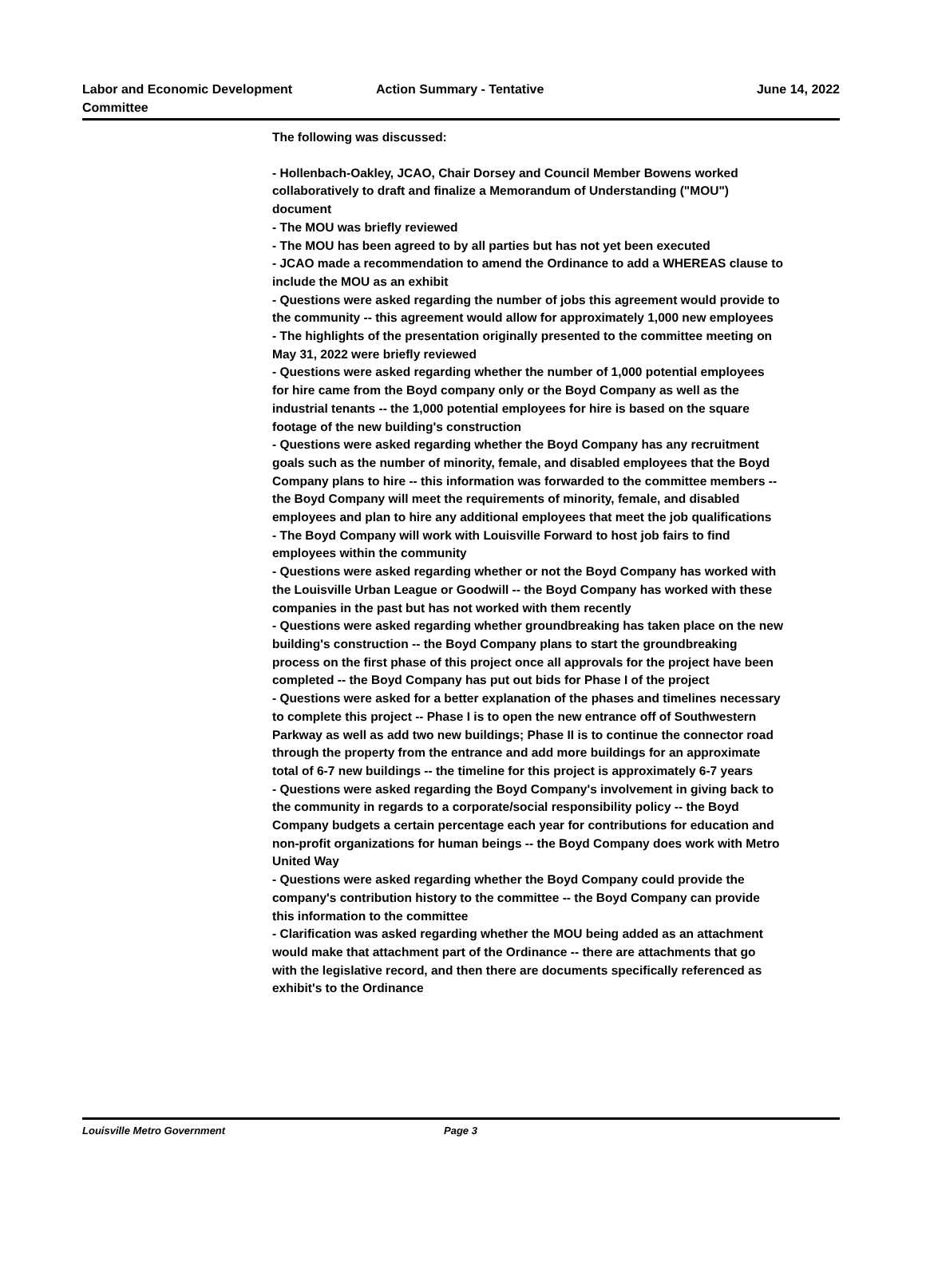Labor and Economic Development Committee
Action Summary - Tentative
June 14, 2022
The following was discussed:
- Hollenbach-Oakley, JCAO, Chair Dorsey and Council Member Bowens worked collaboratively to draft and finalize a Memorandum of Understanding ("MOU") document
- The MOU was briefly reviewed
- The MOU has been agreed to by all parties but has not yet been executed
- JCAO made a recommendation to amend the Ordinance to add a WHEREAS clause to include the MOU as an exhibit
- Questions were asked regarding the number of jobs this agreement would provide to the community -- this agreement would allow for approximately 1,000 new employees
- The highlights of the presentation originally presented to the committee meeting on May 31, 2022 were briefly reviewed
- Questions were asked regarding whether the number of 1,000 potential employees for hire came from the Boyd company only or the Boyd Company as well as the industrial tenants -- the 1,000 potential employees for hire is based on the square footage of the new building's construction
- Questions were asked regarding whether the Boyd Company has any recruitment goals such as the number of minority, female, and disabled employees that the Boyd Company plans to hire -- this information was forwarded to the committee members -- the Boyd Company will meet the requirements of minority, female, and disabled employees and plan to hire any additional employees that meet the job qualifications
- The Boyd Company will work with Louisville Forward to host job fairs to find employees within the community
- Questions were asked regarding whether or not the Boyd Company has worked with the Louisville Urban League or Goodwill -- the Boyd Company has worked with these companies in the past but has not worked with them recently
- Questions were asked regarding whether groundbreaking has taken place on the new building's construction -- the Boyd Company plans to start the groundbreaking process on the first phase of this project once all approvals for the project have been completed -- the Boyd Company has put out bids for Phase I of the project
- Questions were asked for a better explanation of the phases and timelines necessary to complete this project -- Phase I is to open the new entrance off of Southwestern Parkway as well as add two new buildings; Phase II is to continue the connector road through the property from the entrance and add more buildings for an approximate total of 6-7 new buildings -- the timeline for this project is approximately 6-7 years
- Questions were asked regarding the Boyd Company's involvement in giving back to the community in regards to a corporate/social responsibility policy -- the Boyd Company budgets a certain percentage each year for contributions for education and non-profit organizations for human beings -- the Boyd Company does work with Metro United Way
- Questions were asked regarding whether the Boyd Company could provide the company's contribution history to the committee -- the Boyd Company can provide this information to the committee
- Clarification was asked regarding whether the MOU being added as an attachment would make that attachment part of the Ordinance -- there are attachments that go with the legislative record, and then there are documents specifically referenced as exhibit's to the Ordinance
Louisville Metro Government Page 3